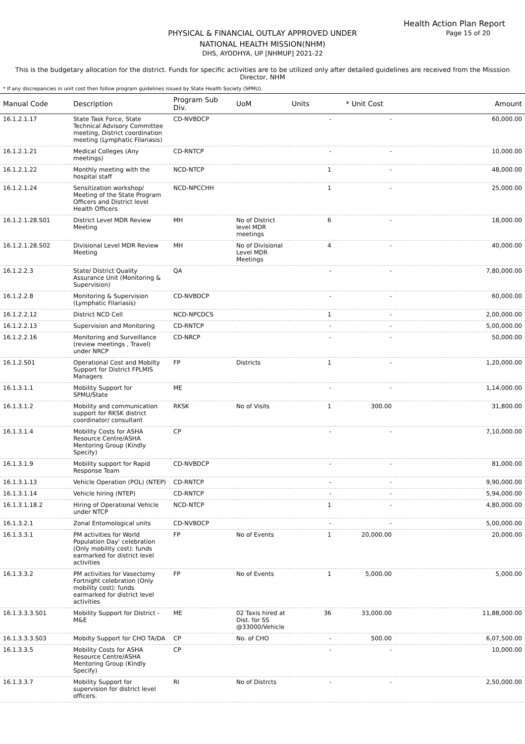Health Action Plan Report
Page 15 of 20
PHYSICAL & FINANCIAL OUTLAY APPROVED UNDER
NATIONAL HEALTH MISSION(NHM)
DHS, AYODHYA, UP [NHMUP] 2021-22
This is the budgetary allocation for the district. Funds for specific activities are to be utilized only after detailed guidelines are received from the Misssion Director, NHM
* If any discrepancies in unit cost then follow program guidelines issued by State Health Society (SPMU).
| Manual Code | Description | Program Sub Div. | UoM | Units | * Unit Cost | Amount |
| --- | --- | --- | --- | --- | --- | --- |
| 16.1.2.1.17 | State Task Force, State Technical Advisory Committee meeting, District coordination meeting (Lymphatic Filariasis) | CD-NVBDCP | | - | - | 60,000.00 |
| 16.1.2.1.21 | Medical Colleges (Any meetings) | CD-RNTCP | | - | - | 10,000.00 |
| 16.1.2.1.22 | Monthly meeting with the hospital staff | NCD-NTCP | | 1 | - | 48,000.00 |
| 16.1.2.1.24 | Sensitization workshop/ Meeting of the State Program Officers and District level Health Officers | NCD-NPCCHH | | 1 | - | 25,000.00 |
| 16.1.2.1.28.S01 | District Level MDR Review Meeting | MH | No of District level MDR meetings | 6 | - | 18,000.00 |
| 16.1.2.1.28.S02 | Divisional Level MDR Review Meeting | MH | No of Divisional Level MDR Meetings | 4 | - | 40,000.00 |
| 16.1.2.2.3 | State/ District Quality Assurance Unit (Monitoring & Supervision) | QA | | - | - | 7,80,000.00 |
| 16.1.2.2.8 | Monitoring & Supervision (Lymphatic Filariasis) | CD-NVBDCP | | - | - | 60,000.00 |
| 16.1.2.2.12 | District NCD Cell | NCD-NPCDCS | | 1 | - | 2,00,000.00 |
| 16.1.2.2.13 | Supervision and Monitoring | CD-RNTCP | | - | - | 5,00,000.00 |
| 16.1.2.2.16 | Monitoring and Surveillance (review meetings , Travel) under NRCP | CD-NRCP | | - | - | 50,000.00 |
| 16.1.2.S01 | Operational Cost and Mobilty Support for District FPLMIS Managers | FP | Districts | 1 | - | 1,20,000.00 |
| 16.1.3.1.1 | Mobility Support for SPMU/State | ME | | - | - | 1,14,000.00 |
| 16.1.3.1.2 | Mobility and communication support for RKSK district coordinator/ consultant | RKSK | No of Visits | 1 | 300.00 | 31,800.00 |
| 16.1.3.1.4 | Mobility Costs for ASHA Resource Centre/ASHA Mentoring Group (Kindly Specify) | CP | | - | - | 7,10,000.00 |
| 16.1.3.1.9 | Mobility support for Rapid Response Team | CD-NVBDCP | | - | - | 81,000.00 |
| 16.1.3.1.13 | Vehicle Operation (POL) (NTEP) | CD-RNTCP | | - | - | 9,90,000.00 |
| 16.1.3.1.14 | Vehicle hiring (NTEP) | CD-RNTCP | | - | - | 5,94,000.00 |
| 16.1.3.1.18.2 | Hiring of Operational Vehicle under NTCP | NCD-NTCP | | 1 | - | 4,80,000.00 |
| 16.1.3.2.1 | Zonal Entomological units | CD-NVBDCP | | - | - | 5,00,000.00 |
| 16.1.3.3.1 | PM activities for World Population Day' celebration (Only mobility cost): funds earmarked for district level activities | FP | No of Events | 1 | 20,000.00 | 20,000.00 |
| 16.1.3.3.2 | PM activities for Vasectomy Fortnight celebration (Only mobility cost): funds earmarked for district level activities | FP | No of Events | 1 | 5,000.00 | 5,000.00 |
| 16.1.3.3.3.S01 | Mobility Support for District - M&E | ME | 02 Taxis hired at Dist. for SS @33000/Vehicle | 36 | 33,000.00 | 11,88,000.00 |
| 16.1.3.3.3.S03 | Mobilty Support for CHO TA/DA | CP | No. of CHO | - | 500.00 | 6,07,500.00 |
| 16.1.3.3.5 | Mobility Costs for ASHA Resource Centre/ASHA Mentoring Group (Kindly Specify) | CP | | - | - | 10,000.00 |
| 16.1.3.3.7 | Mobility Support for supervision for district level officers. | RI | No of Distrcts | - | - | 2,50,000.00 |